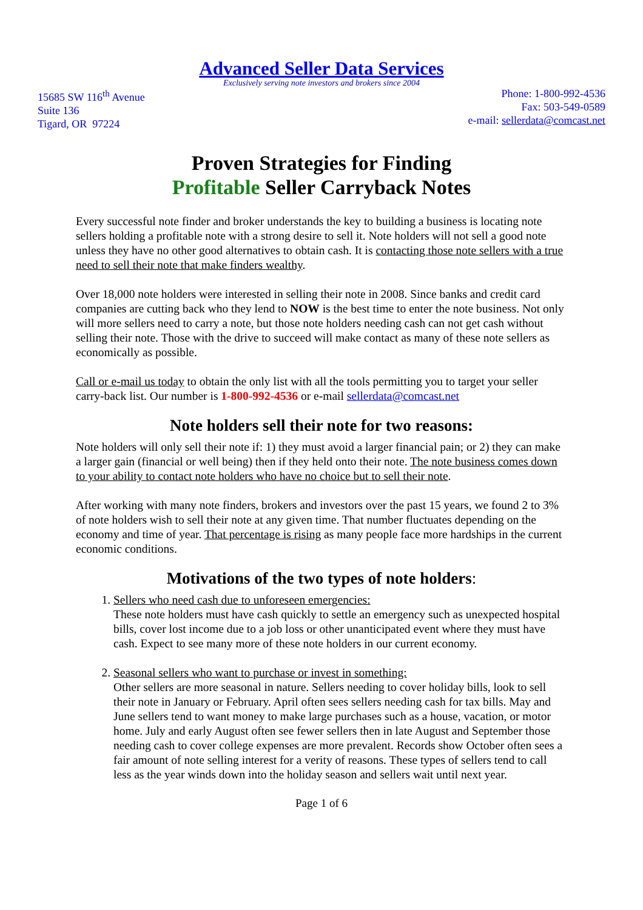Advanced Seller Data Services
Exclusively serving note investors and brokers since 2004
15685 SW 116<sup>th</sup> Avenue
Suite 136
Tigard, OR 97224
Phone: 1-800-992-4536
Fax: 503-549-0589
e-mail: sellerdata@comcast.net
Proven Strategies for Finding
Profitable Seller Carryback Notes
Every successful note finder and broker understands the key to building a business is locating note sellers holding a profitable note with a strong desire to sell it. Note holders will not sell a good note unless they have no other good alternatives to obtain cash. It is contacting those note sellers with a true need to sell their note that make finders wealthy.
Over 18,000 note holders were interested in selling their note in 2008. Since banks and credit card companies are cutting back who they lend to NOW is the best time to enter the note business. Not only will more sellers need to carry a note, but those note holders needing cash can not get cash without selling their note. Those with the drive to succeed will make contact as many of these note sellers as economically as possible.
Call or e-mail us today to obtain the only list with all the tools permitting you to target your seller carry-back list. Our number is 1-800-992-4536 or e-mail sellerdata@comcast.net
Note holders sell their note for two reasons:
Note holders will only sell their note if: 1) they must avoid a larger financial pain; or 2) they can make a larger gain (financial or well being) then if they held onto their note. The note business comes down to your ability to contact note holders who have no choice but to sell their note.
After working with many note finders, brokers and investors over the past 15 years, we found 2 to 3% of note holders wish to sell their note at any given time. That number fluctuates depending on the economy and time of year. That percentage is rising as many people face more hardships in the current economic conditions.
Motivations of the two types of note holders:
1. Sellers who need cash due to unforeseen emergencies:
These note holders must have cash quickly to settle an emergency such as unexpected hospital bills, cover lost income due to a job loss or other unanticipated event where they must have cash. Expect to see many more of these note holders in our current economy.
2. Seasonal sellers who want to purchase or invest in something:
Other sellers are more seasonal in nature. Sellers needing to cover holiday bills, look to sell their note in January or February. April often sees sellers needing cash for tax bills. May and June sellers tend to want money to make large purchases such as a house, vacation, or motor home. July and early August often see fewer sellers then in late August and September those needing cash to cover college expenses are more prevalent. Records show October often sees a fair amount of note selling interest for a verity of reasons. These types of sellers tend to call less as the year winds down into the holiday season and sellers wait until next year.
Page 1 of 6